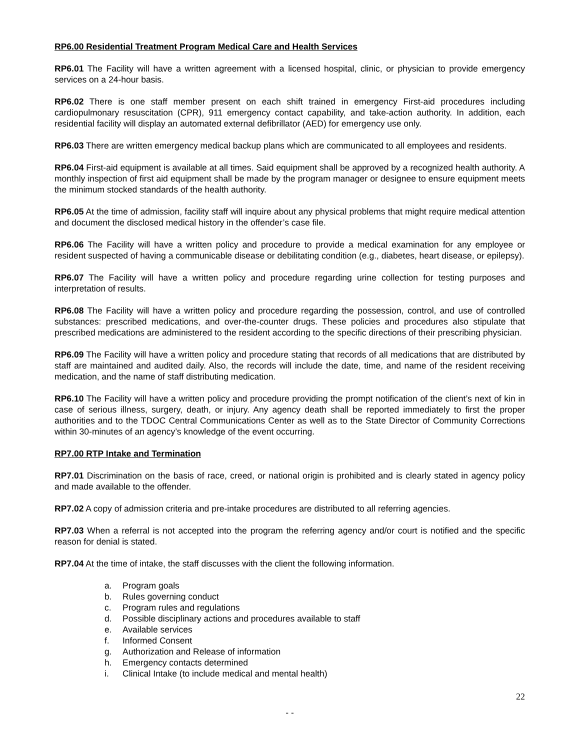RP6.00 Residential Treatment Program Medical Care and Health Services
RP6.01 The Facility will have a written agreement with a licensed hospital, clinic, or physician to provide emergency services on a 24-hour basis.
RP6.02 There is one staff member present on each shift trained in emergency First-aid procedures including cardiopulmonary resuscitation (CPR), 911 emergency contact capability, and take-action authority. In addition, each residential facility will display an automated external defibrillator (AED) for emergency use only.
RP6.03 There are written emergency medical backup plans which are communicated to all employees and residents.
RP6.04 First-aid equipment is available at all times. Said equipment shall be approved by a recognized health authority. A monthly inspection of first aid equipment shall be made by the program manager or designee to ensure equipment meets the minimum stocked standards of the health authority.
RP6.05 At the time of admission, facility staff will inquire about any physical problems that might require medical attention and document the disclosed medical history in the offender’s case file.
RP6.06 The Facility will have a written policy and procedure to provide a medical examination for any employee or resident suspected of having a communicable disease or debilitating condition (e.g., diabetes, heart disease, or epilepsy).
RP6.07 The Facility will have a written policy and procedure regarding urine collection for testing purposes and interpretation of results.
RP6.08 The Facility will have a written policy and procedure regarding the possession, control, and use of controlled substances: prescribed medications, and over-the-counter drugs. These policies and procedures also stipulate that prescribed medications are administered to the resident according to the specific directions of their prescribing physician.
RP6.09 The Facility will have a written policy and procedure stating that records of all medications that are distributed by staff are maintained and audited daily. Also, the records will include the date, time, and name of the resident receiving medication, and the name of staff distributing medication.
RP6.10 The Facility will have a written policy and procedure providing the prompt notification of the client’s next of kin in case of serious illness, surgery, death, or injury. Any agency death shall be reported immediately to first the proper authorities and to the TDOC Central Communications Center as well as to the State Director of Community Corrections within 30-minutes of an agency’s knowledge of the event occurring.
RP7.00 RTP Intake and Termination
RP7.01 Discrimination on the basis of race, creed, or national origin is prohibited and is clearly stated in agency policy and made available to the offender.
RP7.02 A copy of admission criteria and pre-intake procedures are distributed to all referring agencies.
RP7.03 When a referral is not accepted into the program the referring agency and/or court is notified and the specific reason for denial is stated.
RP7.04 At the time of intake, the staff discusses with the client the following information.
a. Program goals
b. Rules governing conduct
c. Program rules and regulations
d. Possible disciplinary actions and procedures available to staff
e. Available services
f. Informed Consent
g. Authorization and Release of information
h. Emergency contacts determined
i. Clinical Intake (to include medical and mental health)
22
- -